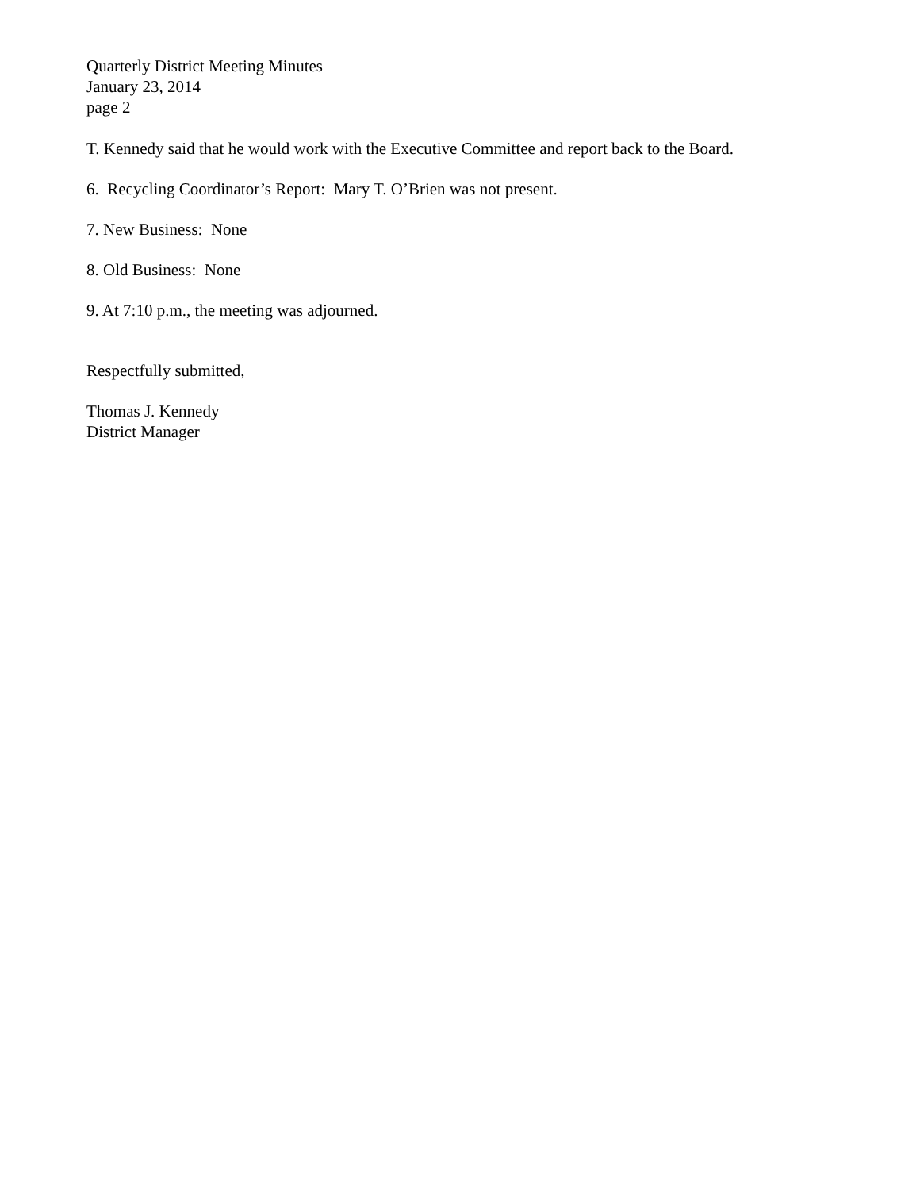Quarterly District Meeting Minutes
January 23, 2014
page 2
T. Kennedy said that he would work with the Executive Committee and report back to the Board.
6. Recycling Coordinator’s Report: Mary T. O’Brien was not present.
7. New Business: None
8. Old Business: None
9. At 7:10 p.m., the meeting was adjourned.
Respectfully submitted,
Thomas J. Kennedy
District Manager